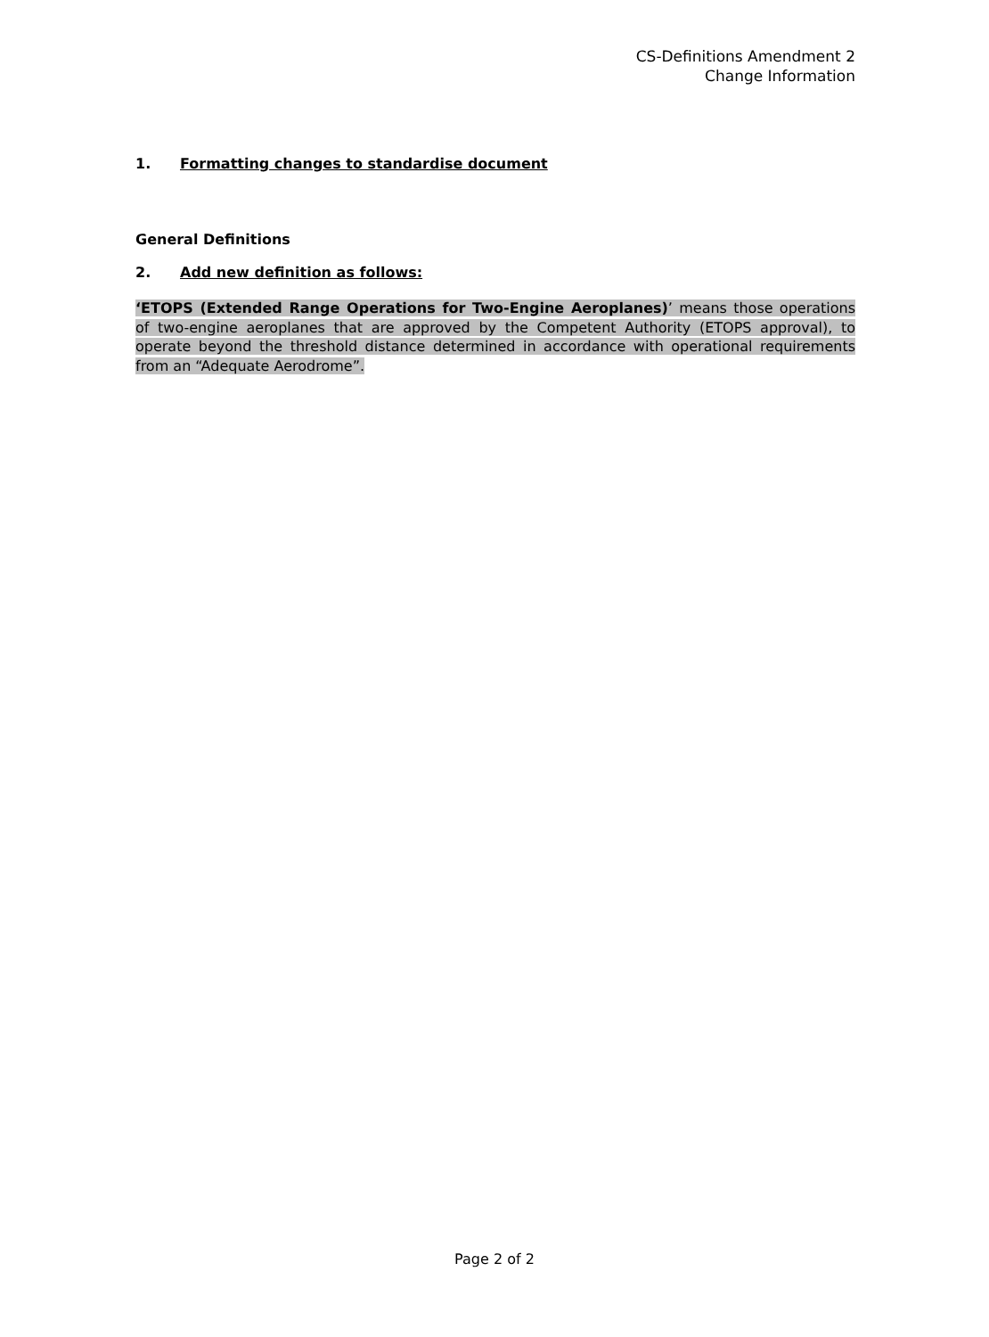CS-Definitions Amendment 2
Change Information
1. Formatting changes to standardise document
General Definitions
2. Add new definition as follows:
‘ETOPS (Extended Range Operations for Two-Engine Aeroplanes)’ means those operations of two-engine aeroplanes that are approved by the Competent Authority (ETOPS approval), to operate beyond the threshold distance determined in accordance with operational requirements from an “Adequate Aerodrome”.
Page 2 of 2